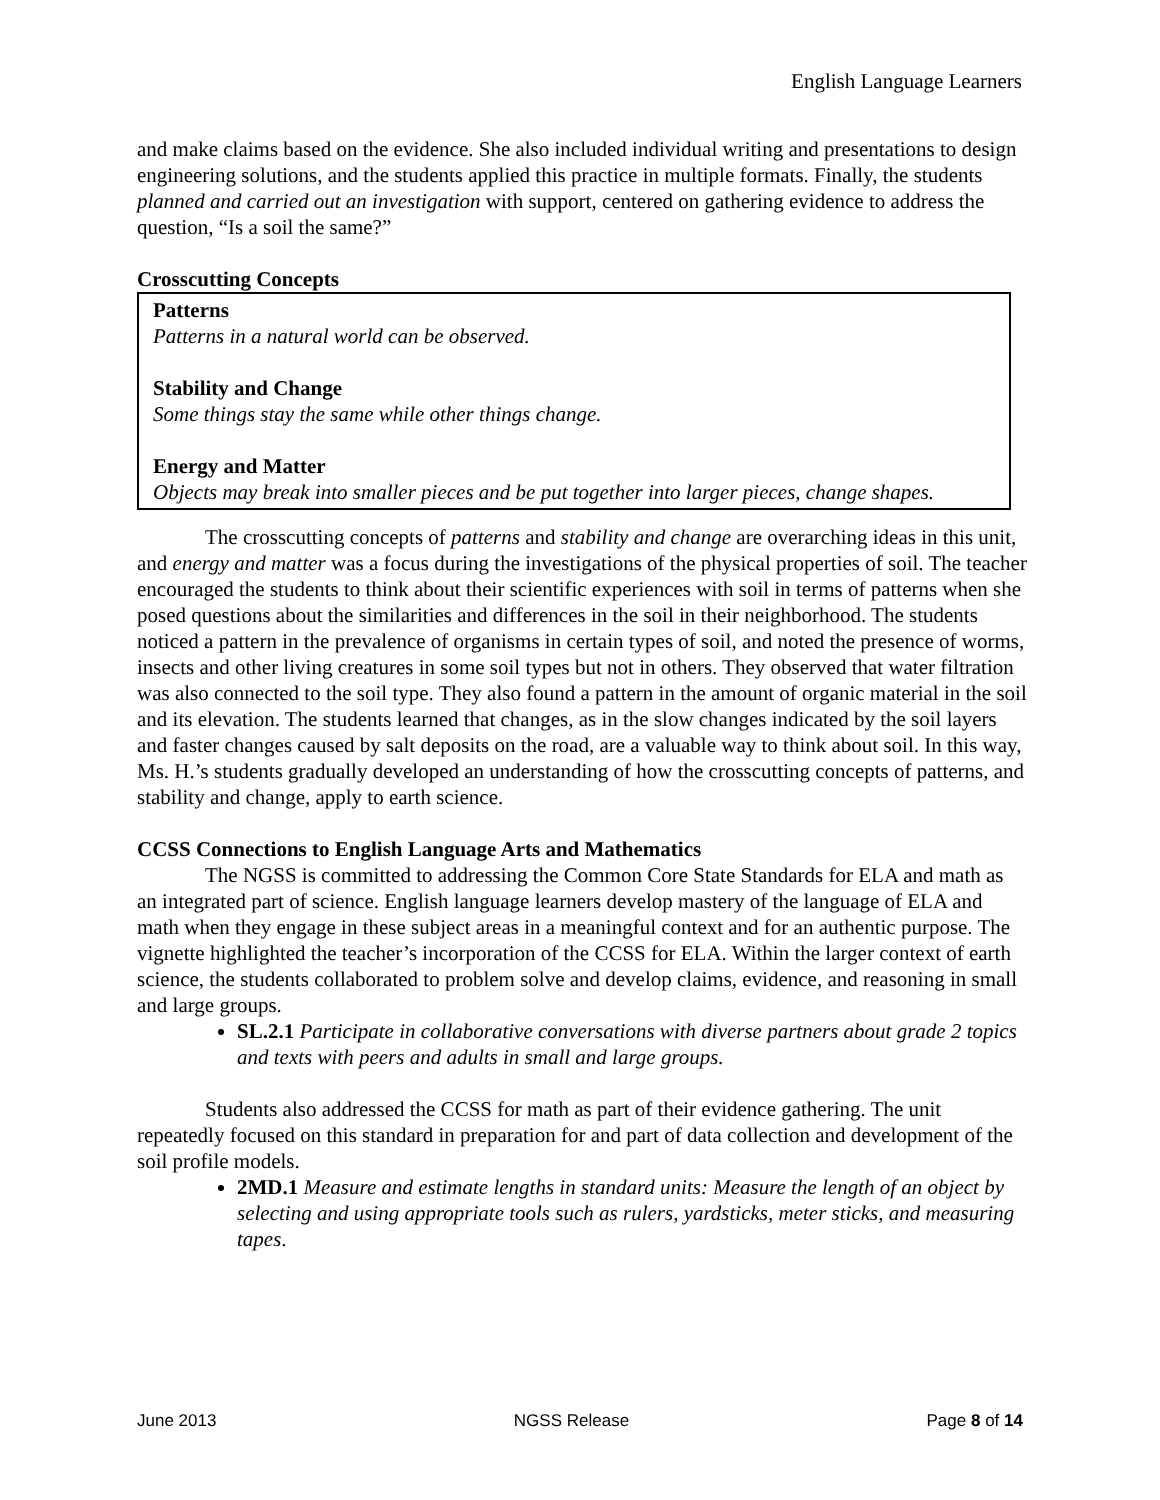English Language Learners
and make claims based on the evidence. She also included individual writing and presentations to design engineering solutions, and the students applied this practice in multiple formats. Finally, the students planned and carried out an investigation with support, centered on gathering evidence to address the question, “Is a soil the same?”
Crosscutting Concepts
Patterns
Patterns in a natural world can be observed.
Stability and Change
Some things stay the same while other things change.
Energy and Matter
Objects may break into smaller pieces and be put together into larger pieces, change shapes.
The crosscutting concepts of patterns and stability and change are overarching ideas in this unit, and energy and matter was a focus during the investigations of the physical properties of soil. The teacher encouraged the students to think about their scientific experiences with soil in terms of patterns when she posed questions about the similarities and differences in the soil in their neighborhood. The students noticed a pattern in the prevalence of organisms in certain types of soil, and noted the presence of worms, insects and other living creatures in some soil types but not in others. They observed that water filtration was also connected to the soil type. They also found a pattern in the amount of organic material in the soil and its elevation. The students learned that changes, as in the slow changes indicated by the soil layers and faster changes caused by salt deposits on the road, are a valuable way to think about soil. In this way, Ms. H.’s students gradually developed an understanding of how the crosscutting concepts of patterns, and stability and change, apply to earth science.
CCSS Connections to English Language Arts and Mathematics
The NGSS is committed to addressing the Common Core State Standards for ELA and math as an integrated part of science. English language learners develop mastery of the language of ELA and math when they engage in these subject areas in a meaningful context and for an authentic purpose. The vignette highlighted the teacher’s incorporation of the CCSS for ELA. Within the larger context of earth science, the students collaborated to problem solve and develop claims, evidence, and reasoning in small and large groups.
SL.2.1 Participate in collaborative conversations with diverse partners about grade 2 topics and texts with peers and adults in small and large groups.
Students also addressed the CCSS for math as part of their evidence gathering. The unit repeatedly focused on this standard in preparation for and part of data collection and development of the soil profile models.
2MD.1 Measure and estimate lengths in standard units: Measure the length of an object by selecting and using appropriate tools such as rulers, yardsticks, meter sticks, and measuring tapes.
June 2013 NGSS Release Page 8 of 14